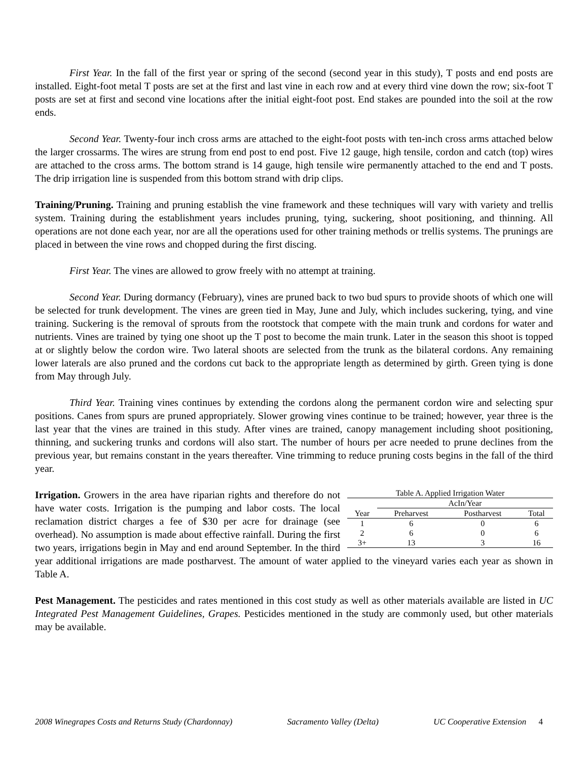First Year. In the fall of the first year or spring of the second (second year in this study), T posts and end posts are installed. Eight-foot metal T posts are set at the first and last vine in each row and at every third vine down the row; six-foot T posts are set at first and second vine locations after the initial eight-foot post. End stakes are pounded into the soil at the row ends.
Second Year. Twenty-four inch cross arms are attached to the eight-foot posts with ten-inch cross arms attached below the larger crossarms. The wires are strung from end post to end post. Five 12 gauge, high tensile, cordon and catch (top) wires are attached to the cross arms. The bottom strand is 14 gauge, high tensile wire permanently attached to the end and T posts. The drip irrigation line is suspended from this bottom strand with drip clips.
Training/Pruning. Training and pruning establish the vine framework and these techniques will vary with variety and trellis system. Training during the establishment years includes pruning, tying, suckering, shoot positioning, and thinning. All operations are not done each year, nor are all the operations used for other training methods or trellis systems. The prunings are placed in between the vine rows and chopped during the first discing.
First Year. The vines are allowed to grow freely with no attempt at training.
Second Year. During dormancy (February), vines are pruned back to two bud spurs to provide shoots of which one will be selected for trunk development. The vines are green tied in May, June and July, which includes suckering, tying, and vine training. Suckering is the removal of sprouts from the rootstock that compete with the main trunk and cordons for water and nutrients. Vines are trained by tying one shoot up the T post to become the main trunk. Later in the season this shoot is topped at or slightly below the cordon wire. Two lateral shoots are selected from the trunk as the bilateral cordons. Any remaining lower laterals are also pruned and the cordons cut back to the appropriate length as determined by girth. Green tying is done from May through July.
Third Year. Training vines continues by extending the cordons along the permanent cordon wire and selecting spur positions. Canes from spurs are pruned appropriately. Slower growing vines continue to be trained; however, year three is the last year that the vines are trained in this study. After vines are trained, canopy management including shoot positioning, thinning, and suckering trunks and cordons will also start. The number of hours per acre needed to prune declines from the previous year, but remains constant in the years thereafter. Vine trimming to reduce pruning costs begins in the fall of the third year.
Table A. Applied Irrigation Water
| | AcIn/Year | | |
| --- | --- | --- | --- |
| Year | Preharvest | Postharvest | Total |
| 1 | 6 | 0 | 6 |
| 2 | 6 | 0 | 6 |
| 3+ | 13 | 3 | 16 |
Irrigation. Growers in the area have riparian rights and therefore do not have water costs. Irrigation is the pumping and labor costs. The local reclamation district charges a fee of $30 per acre for drainage (see overhead). No assumption is made about effective rainfall. During the first two years, irrigations begin in May and end around September. In the third year additional irrigations are made postharvest. The amount of water applied to the vineyard varies each year as shown in Table A.
Pest Management. The pesticides and rates mentioned in this cost study as well as other materials available are listed in UC Integrated Pest Management Guidelines, Grapes. Pesticides mentioned in the study are commonly used, but other materials may be available.
2008 Winegrapes Costs and Returns Study (Chardonnay) Sacramento Valley (Delta) UC Cooperative Extension 4